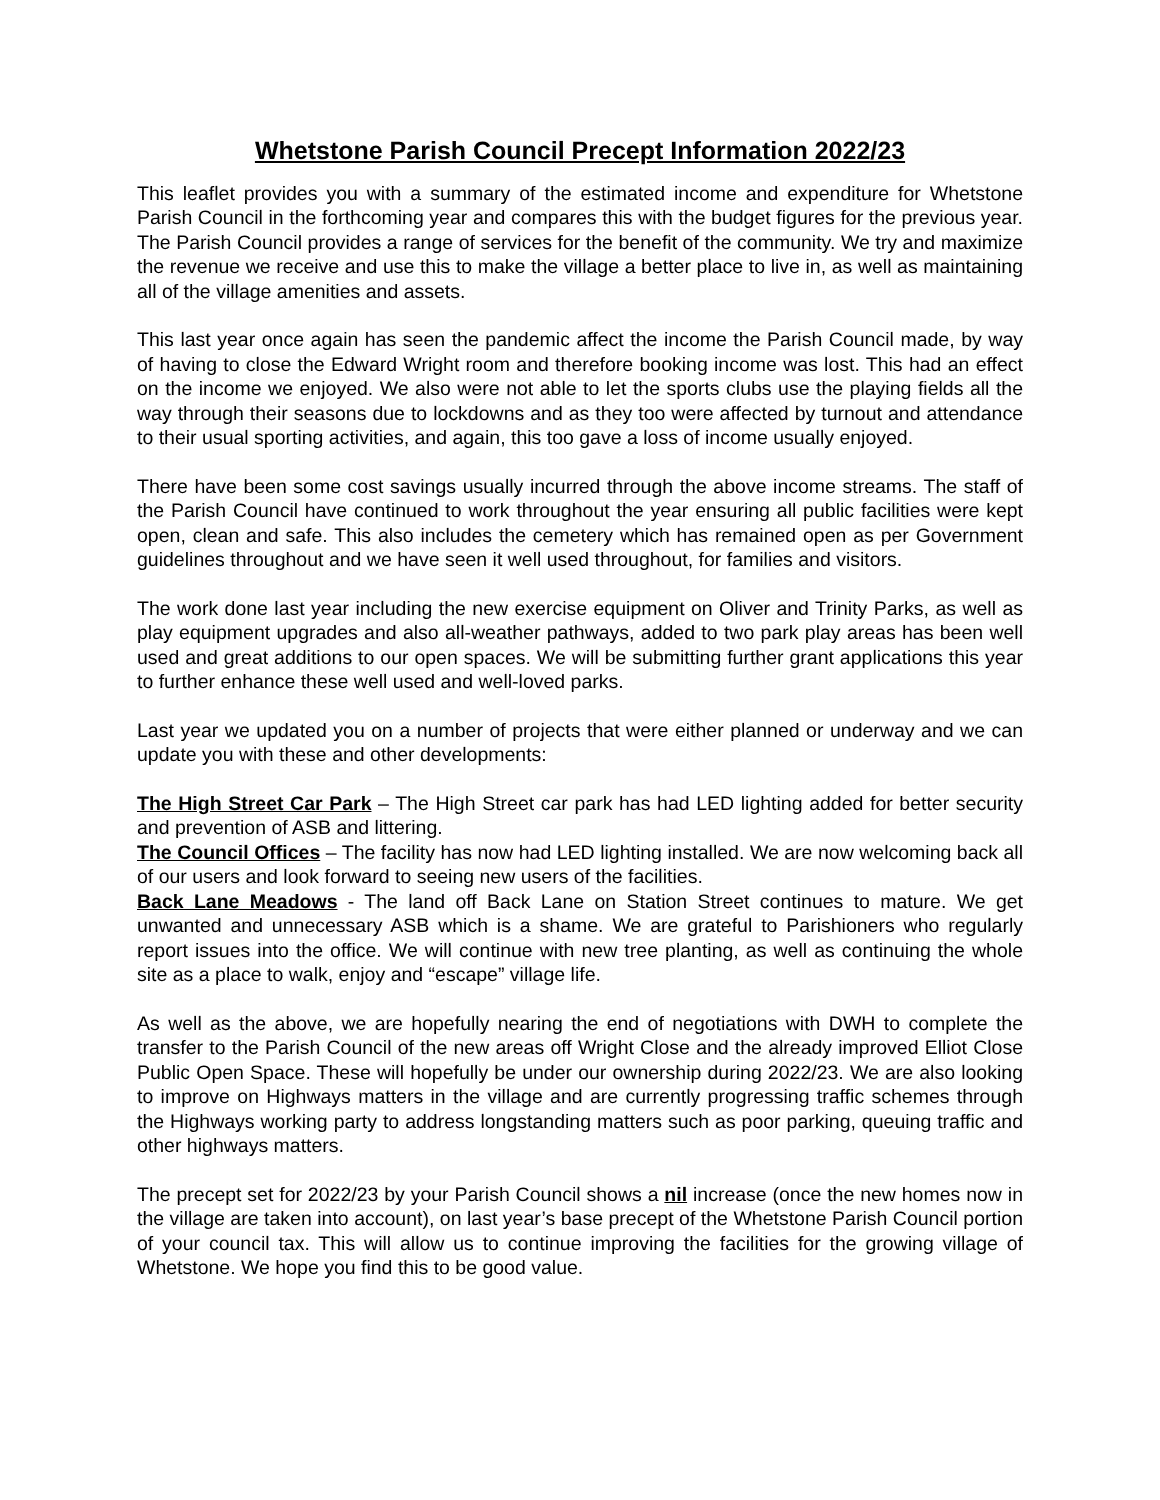Whetstone Parish Council Precept Information 2022/23
This leaflet provides you with a summary of the estimated income and expenditure for Whetstone Parish Council in the forthcoming year and compares this with the budget figures for the previous year. The Parish Council provides a range of services for the benefit of the community. We try and maximize the revenue we receive and use this to make the village a better place to live in, as well as maintaining all of the village amenities and assets.
This last year once again has seen the pandemic affect the income the Parish Council made, by way of having to close the Edward Wright room and therefore booking income was lost. This had an effect on the income we enjoyed. We also were not able to let the sports clubs use the playing fields all the way through their seasons due to lockdowns and as they too were affected by turnout and attendance to their usual sporting activities, and again, this too gave a loss of income usually enjoyed.
There have been some cost savings usually incurred through the above income streams. The staff of the Parish Council have continued to work throughout the year ensuring all public facilities were kept open, clean and safe. This also includes the cemetery which has remained open as per Government guidelines throughout and we have seen it well used throughout, for families and visitors.
The work done last year including the new exercise equipment on Oliver and Trinity Parks, as well as play equipment upgrades and also all-weather pathways, added to two park play areas has been well used and great additions to our open spaces. We will be submitting further grant applications this year to further enhance these well used and well-loved parks.
Last year we updated you on a number of projects that were either planned or underway and we can update you with these and other developments:
The High Street Car Park – The High Street car park has had LED lighting added for better security and prevention of ASB and littering.
The Council Offices – The facility has now had LED lighting installed. We are now welcoming back all of our users and look forward to seeing new users of the facilities.
Back Lane Meadows - The land off Back Lane on Station Street continues to mature. We get unwanted and unnecessary ASB which is a shame. We are grateful to Parishioners who regularly report issues into the office. We will continue with new tree planting, as well as continuing the whole site as a place to walk, enjoy and “escape” village life.
As well as the above, we are hopefully nearing the end of negotiations with DWH to complete the transfer to the Parish Council of the new areas off Wright Close and the already improved Elliot Close Public Open Space. These will hopefully be under our ownership during 2022/23. We are also looking to improve on Highways matters in the village and are currently progressing traffic schemes through the Highways working party to address longstanding matters such as poor parking, queuing traffic and other highways matters.
The precept set for 2022/23 by your Parish Council shows a nil increase (once the new homes now in the village are taken into account), on last year’s base precept of the Whetstone Parish Council portion of your council tax. This will allow us to continue improving the facilities for the growing village of Whetstone. We hope you find this to be good value.